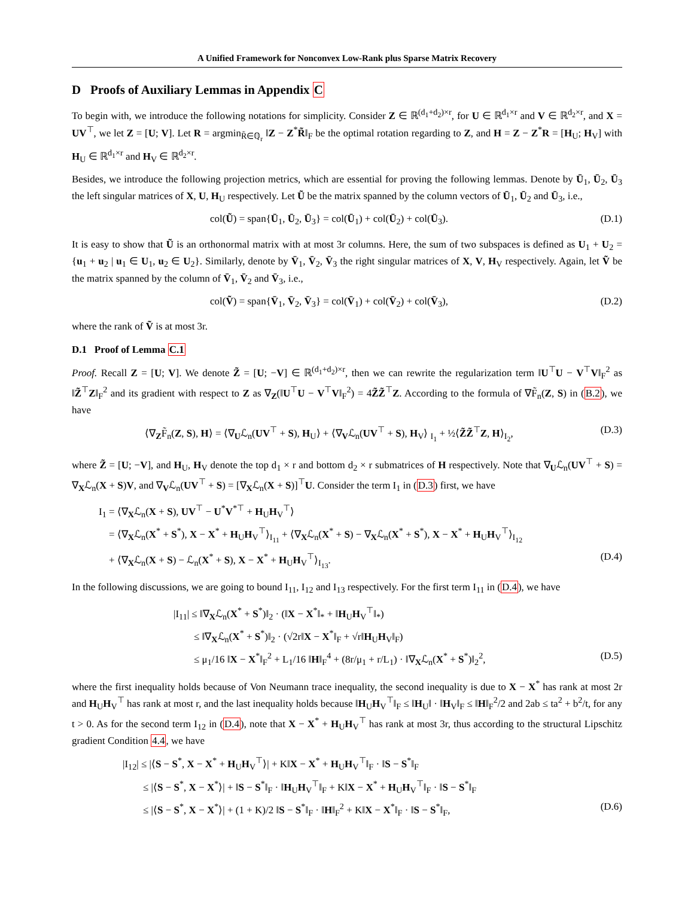A Unified Framework for Nonconvex Low-Rank plus Sparse Matrix Recovery
D Proofs of Auxiliary Lemmas in Appendix C
To begin with, we introduce the following notations for simplicity. Consider Z ∈ ℝ<sup>(d<sub>1</sub>+d<sub>2</sub>)×r</sup>, for U ∈ ℝ<sup>d<sub>1</sub>×r</sup> and V ∈ ℝ<sup>d<sub>2</sub>×r</sup>, and X = UV<sup>⊤</sup>, we let Z = [U; V]. Let R = argmin<sub>R̃∈ℚ<sub>r</sub></sub> ‖Z − Z<sup>*</sup>R̃‖<sub>F</sub> be the optimal rotation regarding to Z, and H = Z − Z<sup>*</sup>R = [H<sub>U</sub>; H<sub>V</sub>] with H<sub>U</sub> ∈ ℝ<sup>d<sub>1</sub>×r</sup> and H<sub>V</sub> ∈ ℝ<sup>d<sub>2</sub>×r</sup>.
Besides, we introduce the following projection metrics, which are essential for proving the following lemmas. Denote by Ū<sub>1</sub>, Ū<sub>2</sub>, Ū<sub>3</sub> the left singular matrices of X, U, H<sub>U</sub> respectively. Let Ũ be the matrix spanned by the column vectors of Ū<sub>1</sub>, Ū<sub>2</sub> and Ū<sub>3</sub>, i.e.,
col(Ũ) = span{Ū<sub>1</sub>, Ū<sub>2</sub>, Ū<sub>3</sub>} = col(Ū<sub>1</sub>) + col(Ū<sub>2</sub>) + col(Ū<sub>3</sub>). (D.1)
It is easy to show that Ũ is an orthonormal matrix with at most 3r columns. Here, the sum of two subspaces is defined as U<sub>1</sub> + U<sub>2</sub> = {u<sub>1</sub> + u<sub>2</sub> | u<sub>1</sub> ∈ U<sub>1</sub>, u<sub>2</sub> ∈ U<sub>2</sub>}. Similarly, denote by V̄<sub>1</sub>, V̄<sub>2</sub>, V̄<sub>3</sub> the right singular matrices of X, V, H<sub>V</sub> respectively. Again, let Ṽ be the matrix spanned by the column of V̄<sub>1</sub>, V̄<sub>2</sub> and V̄<sub>3</sub>, i.e.,
col(Ṽ) = span{V̄<sub>1</sub>, V̄<sub>2</sub>, V̄<sub>3</sub>} = col(V̄<sub>1</sub>) + col(V̄<sub>2</sub>) + col(V̄<sub>3</sub>), (D.2)
where the rank of Ṽ is at most 3r.
D.1 Proof of Lemma C.1
Proof. Recall Z = [U; V]. We denote Z̃ = [U; −V] ∈ ℝ<sup>(d<sub>1</sub>+d<sub>2</sub>)×r</sup>, then we can rewrite the regularization term ‖U<sup>⊤</sup>U − V<sup>⊤</sup>V‖<sub>F</sub><sup>2</sup> as ‖Z̃<sup>⊤</sup>Z‖<sub>F</sub><sup>2</sup> and its gradient with respect to Z as ∇<sub>Z</sub>(‖U<sup>⊤</sup>U − V<sup>⊤</sup>V‖<sub>F</sub><sup>2</sup>) = 4Z̃Z̃<sup>⊤</sup>Z. According to the formula of ∇F̃<sub>n</sub>(Z, S) in (B.2), we have
⟨∇<sub>Z</sub>F̃<sub>n</sub>(Z, S), H⟩ = ⟨∇<sub>U</sub>ℒ<sub>n</sub>(UV<sup>⊤</sup> + S), H<sub>U</sub>⟩ + ⟨∇<sub>V</sub>ℒ<sub>n</sub>(UV<sup>⊤</sup> + S), H<sub>V</sub>⟩ <sub>I<sub>1</sub></sub> + ½⟨Z̃Z̃<sup>⊤</sup>Z, H⟩<sub>I<sub>2</sub></sub>, (D.3)
where Z̃ = [U; −V], and H<sub>U</sub>, H<sub>V</sub> denote the top d<sub>1</sub> × r and bottom d<sub>2</sub> × r submatrices of H respectively. Note that ∇<sub>U</sub>ℒ<sub>n</sub>(UV<sup>⊤</sup> + S) = ∇<sub>X</sub>ℒ<sub>n</sub>(X + S)V, and ∇<sub>V</sub>ℒ<sub>n</sub>(UV<sup>⊤</sup> + S) = [∇<sub>X</sub>ℒ<sub>n</sub>(X + S)]<sup>⊤</sup>U. Consider the term I<sub>1</sub> in (D.3) first, we have
I<sub>1</sub> = ⟨∇<sub>X</sub>ℒ<sub>n</sub>(X + S), UV<sup>⊤</sup> − U<sup>*</sup>V<sup>*⊤</sup> + H<sub>U</sub>H<sub>V</sub><sup>⊤</sup>⟩
= ⟨∇<sub>X</sub>ℒ<sub>n</sub>(X<sup>*</sup> + S<sup>*</sup>), X − X<sup>*</sup> + H<sub>U</sub>H<sub>V</sub><sup>⊤</sup>⟩<sub>I<sub>11</sub></sub> + ⟨∇<sub>X</sub>ℒ<sub>n</sub>(X<sup>*</sup> + S) − ∇<sub>X</sub>ℒ<sub>n</sub>(X<sup>*</sup> + S<sup>*</sup>), X − X<sup>*</sup> + H<sub>U</sub>H<sub>V</sub><sup>⊤</sup>⟩<sub>I<sub>12</sub></sub>
+ ⟨∇<sub>X</sub>ℒ<sub>n</sub>(X + S) − ℒ<sub>n</sub>(X<sup>*</sup> + S), X − X<sup>*</sup> + H<sub>U</sub>H<sub>V</sub><sup>⊤</sup>⟩<sub>I<sub>13</sub></sub>. (D.4)
In the following discussions, we are going to bound I<sub>11</sub>, I<sub>12</sub> and I<sub>13</sub> respectively. For the first term I<sub>11</sub> in (D.4), we have
|I<sub>11</sub>| ≤ ‖∇<sub>X</sub>ℒ<sub>n</sub>(X<sup>*</sup> + S<sup>*</sup>)‖<sub>2</sub> · (‖X − X<sup>*</sup>‖<sub>*</sub> + ‖H<sub>U</sub>H<sub>V</sub><sup>⊤</sup>‖<sub>*</sub>)
≤ ‖∇<sub>X</sub>ℒ<sub>n</sub>(X<sup>*</sup> + S<sup>*</sup>)‖<sub>2</sub> · (√2r‖X − X<sup>*</sup>‖<sub>F</sub> + √r‖H<sub>U</sub>H<sub>V</sub>‖<sub>F</sub>)
≤ μ<sub>1</sub>/16 ‖X − X<sup>*</sup>‖<sub>F</sub><sup>2</sup> + L<sub>1</sub>/16 ‖H‖<sub>F</sub><sup>4</sup> + (8r/μ<sub>1</sub> + r/L<sub>1</sub>) · ‖∇<sub>X</sub>ℒ<sub>n</sub>(X<sup>*</sup> + S<sup>*</sup>)‖<sub>2</sub><sup>2</sup>, (D.5)
where the first inequality holds because of Von Neumann trace inequality, the second inequality is due to X − X<sup>*</sup> has rank at most 2r and H<sub>U</sub>H<sub>V</sub><sup>⊤</sup> has rank at most r, and the last inequality holds because ‖H<sub>U</sub>H<sub>V</sub><sup>⊤</sup>‖<sub>F</sub> ≤ ‖H<sub>U</sub>‖ · ‖H<sub>V</sub>‖<sub>F</sub> ≤ ‖H‖<sub>F</sub><sup>2</sup>/2 and 2ab ≤ ta<sup>2</sup> + b<sup>2</sup>/t, for any t > 0. As for the second term I<sub>12</sub> in (D.4), note that X − X<sup>*</sup> + H<sub>U</sub>H<sub>V</sub><sup>⊤</sup> has rank at most 3r, thus according to the structural Lipschitz gradient Condition 4.4, we have
|I<sub>12</sub>| ≤ |⟨S − S<sup>*</sup>, X − X<sup>*</sup> + H<sub>U</sub>H<sub>V</sub><sup>⊤</sup>⟩| + K‖X − X<sup>*</sup> + H<sub>U</sub>H<sub>V</sub><sup>⊤</sup>‖<sub>F</sub> · ‖S − S<sup>*</sup>‖<sub>F</sub>
≤ |⟨S − S<sup>*</sup>, X − X<sup>*</sup>⟩| + ‖S − S<sup>*</sup>‖<sub>F</sub> · ‖H<sub>U</sub>H<sub>V</sub><sup>⊤</sup>‖<sub>F</sub> + K‖X − X<sup>*</sup> + H<sub>U</sub>H<sub>V</sub><sup>⊤</sup>‖<sub>F</sub> · ‖S − S<sup>*</sup>‖<sub>F</sub>
≤ |⟨S − S<sup>*</sup>, X − X<sup>*</sup>⟩| + (1 + K)/2 ‖S − S<sup>*</sup>‖<sub>F</sub> · ‖H‖<sub>F</sub><sup>2</sup> + K‖X − X<sup>*</sup>‖<sub>F</sub> · ‖S − S<sup>*</sup>‖<sub>F</sub>, (D.6)